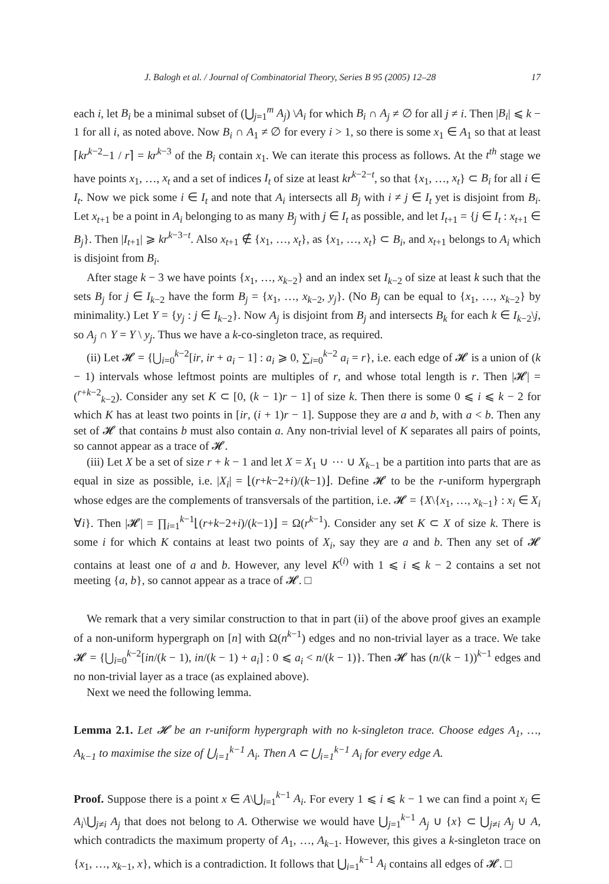J. Balogh et al. / Journal of Combinatorial Theory, Series B 95 (2005) 12–28 17
each i, let B<sub>i</sub> be a minimal subset of (⋃<sub>j=1</sub><sup>m</sup> A<sub>j</sub>) \A<sub>i</sub> for which B<sub>i</sub> ∩ A<sub>j</sub> ≠ ∅ for all j ≠ i. Then |B<sub>i</sub>| ⩽ k − 1 for all i, as noted above. Now B<sub>i</sub> ∩ A<sub>1</sub> ≠ ∅ for every i > 1, so there is some x<sub>1</sub> ∈ A<sub>1</sub> so that at least ⌈kr<sup>k−2</sup>−1 / r⌉ = kr<sup>k−3</sup> of the B<sub>i</sub> contain x<sub>1</sub>. We can iterate this process as follows. At the t<sup>th</sup> stage we have points x<sub>1</sub>, …, x<sub>t</sub> and a set of indices I<sub>t</sub> of size at least kr<sup>k−2−t</sup>, so that {x<sub>1</sub>, …, x<sub>t</sub>} ⊂ B<sub>i</sub> for all i ∈ I<sub>t</sub>. Now we pick some i ∈ I<sub>t</sub> and note that A<sub>i</sub> intersects all B<sub>j</sub> with i ≠ j ∈ I<sub>t</sub> yet is disjoint from B<sub>i</sub>. Let x<sub>t+1</sub> be a point in A<sub>i</sub> belonging to as many B<sub>j</sub> with j ∈ I<sub>t</sub> as possible, and let I<sub>t+1</sub> = {j ∈ I<sub>t</sub> : x<sub>t+1</sub> ∈ B<sub>j</sub>}. Then |I<sub>t+1</sub>| ⩾ kr<sup>k−3−t</sup>. Also x<sub>t+1</sub> ∉ {x<sub>1</sub>, …, x<sub>t</sub>}, as {x<sub>1</sub>, …, x<sub>t</sub>} ⊂ B<sub>i</sub>, and x<sub>t+1</sub> belongs to A<sub>i</sub> which is disjoint from B<sub>i</sub>.
After stage k − 3 we have points {x<sub>1</sub>, …, x<sub>k−2</sub>} and an index set I<sub>k−2</sub> of size at least k such that the sets B<sub>j</sub> for j ∈ I<sub>k−2</sub> have the form B<sub>j</sub> = {x<sub>1</sub>, …, x<sub>k−2</sub>, y<sub>j</sub>}. (No B<sub>j</sub> can be equal to {x<sub>1</sub>, …, x<sub>k−2</sub>} by minimality.) Let Y = {y<sub>j</sub> : j ∈ I<sub>k−2</sub>}. Now A<sub>j</sub> is disjoint from B<sub>j</sub> and intersects B<sub>k</sub> for each k ∈ I<sub>k−2</sub>\j, so A<sub>j</sub> ∩ Y = Y \ y<sub>j</sub>. Thus we have a k-co-singleton trace, as required.
(ii) Let 𝓗 = {⋃<sub>i=0</sub><sup>k−2</sup>[ir, ir + a<sub>i</sub> − 1] : a<sub>i</sub> ⩾ 0, ∑<sub>i=0</sub><sup>k−2</sup> a<sub>i</sub> = r}, i.e. each edge of 𝓗 is a union of (k − 1) intervals whose leftmost points are multiples of r, and whose total length is r. Then |𝓗| = (<sup>r+k−2</sup><sub>k−2</sub>). Consider any set K ⊂ [0, (k − 1)r − 1] of size k. Then there is some 0 ⩽ i ⩽ k − 2 for which K has at least two points in [ir, (i + 1)r − 1]. Suppose they are a and b, with a < b. Then any set of 𝓗 that contains b must also contain a. Any non-trivial level of K separates all pairs of points, so cannot appear as a trace of 𝓗.
(iii) Let X be a set of size r + k − 1 and let X = X<sub>1</sub> ∪ ⋯ ∪ X<sub>k−1</sub> be a partition into parts that are as equal in size as possible, i.e. |X<sub>i</sub>| = ⌊(r+k−2+i)/(k−1)⌋. Define 𝓗 to be the r-uniform hypergraph whose edges are the complements of transversals of the partition, i.e. 𝓗 = {X\{x<sub>1</sub>, …, x<sub>k−1</sub>} : x<sub>i</sub> ∈ X<sub>i</sub> ∀i}. Then |𝓗| = ∏<sub>i=1</sub><sup>k−1</sup>⌊(r+k−2+i)/(k−1)⌋ = Ω(r<sup>k−1</sup>). Consider any set K ⊂ X of size k. There is some i for which K contains at least two points of X<sub>i</sub>, say they are a and b. Then any set of 𝓗 contains at least one of a and b. However, any level K<sup>(i)</sup> with 1 ⩽ i ⩽ k − 2 contains a set not meeting {a, b}, so cannot appear as a trace of 𝓗. □
We remark that a very similar construction to that in part (ii) of the above proof gives an example of a non-uniform hypergraph on [n] with Ω(n<sup>k−1</sup>) edges and no non-trivial layer as a trace. We take 𝓗 = {⋃<sub>i=0</sub><sup>k−2</sup>[in/(k − 1), in/(k − 1) + a<sub>i</sub>] : 0 ⩽ a<sub>i</sub> < n/(k − 1)}. Then 𝓗 has (n/(k − 1))<sup>k−1</sup> edges and no non-trivial layer as a trace (as explained above).
Next we need the following lemma.
Lemma 2.1. Let 𝓗 be an r-uniform hypergraph with no k-singleton trace. Choose edges A<sub>1</sub>, …, A<sub>k−1</sub> to maximise the size of ⋃<sub>i=1</sub><sup>k−1</sup> A<sub>i</sub>. Then A ⊂ ⋃<sub>i=1</sub><sup>k−1</sup> A<sub>i</sub> for every edge A.
Proof. Suppose there is a point x ∈ A\⋃<sub>i=1</sub><sup>k−1</sup> A<sub>i</sub>. For every 1 ⩽ i ⩽ k − 1 we can find a point x<sub>i</sub> ∈ A<sub>i</sub>\⋃<sub>j≠i</sub> A<sub>j</sub> that does not belong to A. Otherwise we would have ⋃<sub>j=1</sub><sup>k−1</sup> A<sub>j</sub> ∪ {x} ⊂ ⋃<sub>j≠i</sub> A<sub>j</sub> ∪ A, which contradicts the maximum property of A<sub>1</sub>, …, A<sub>k−1</sub>. However, this gives a k-singleton trace on {x<sub>1</sub>, …, x<sub>k−1</sub>, x}, which is a contradiction. It follows that ⋃<sub>i=1</sub><sup>k−1</sup> A<sub>i</sub> contains all edges of 𝓗. □